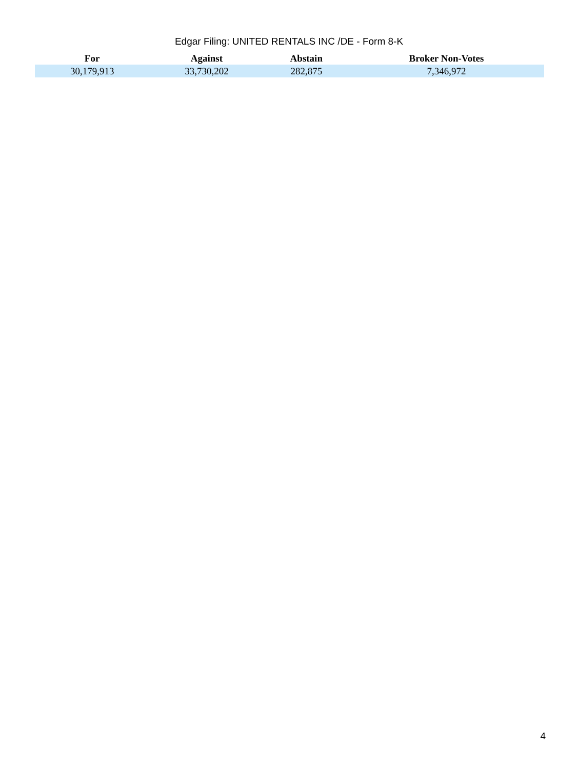Edgar Filing: UNITED RENTALS INC /DE - Form 8-K
| For | Against | Abstain | Broker Non-Votes |
| --- | --- | --- | --- |
| 30,179,913 | 33,730,202 | 282,875 | 7,346,972 |
4